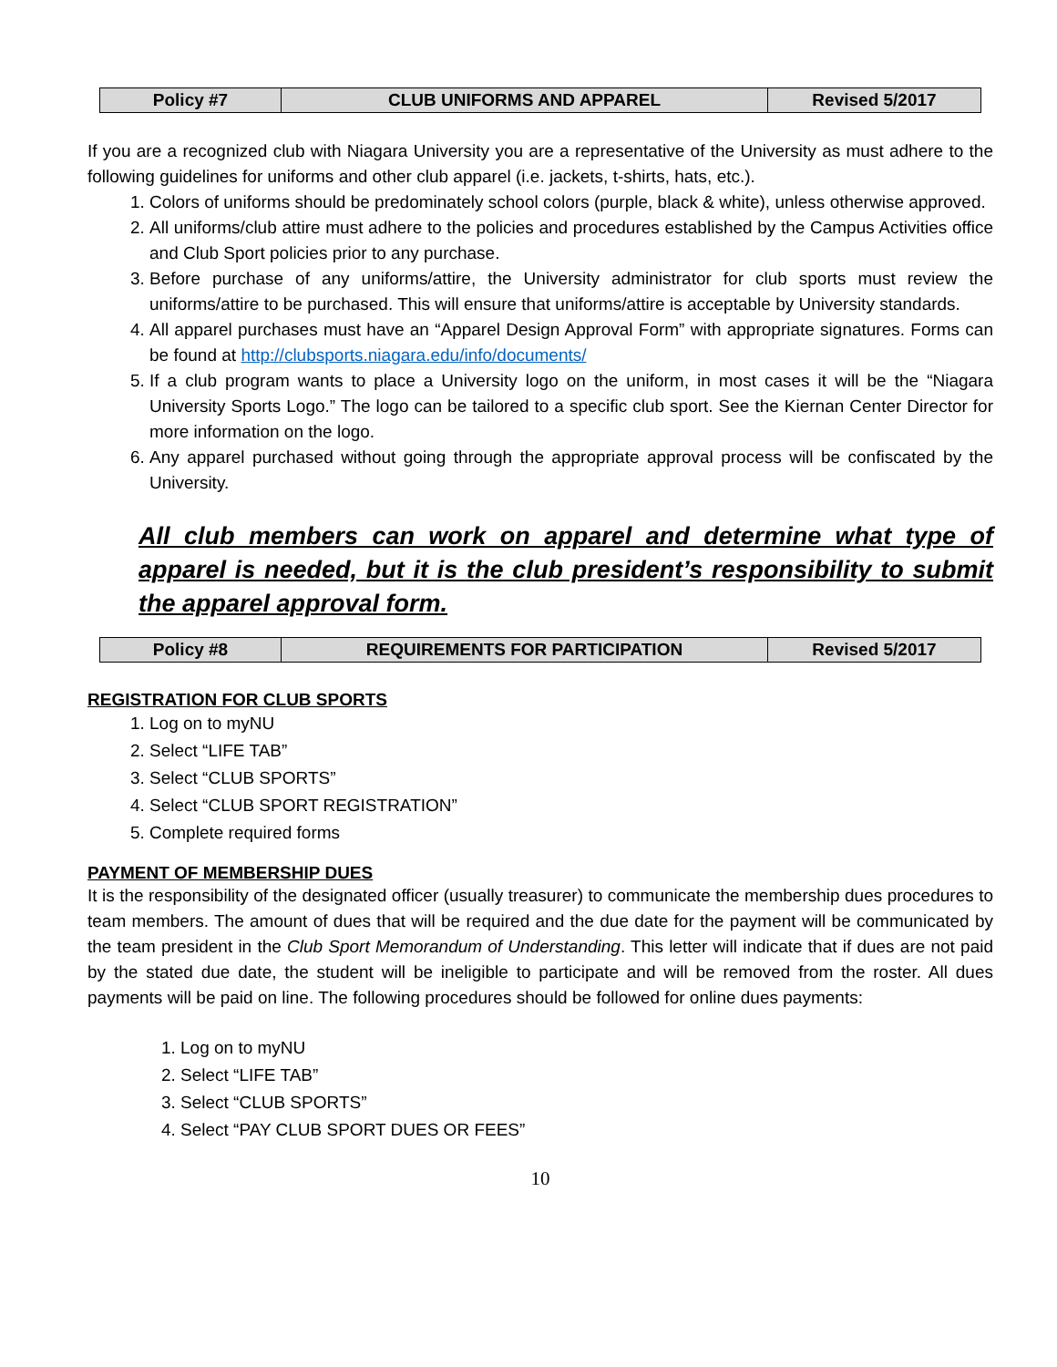| Policy #7 | CLUB UNIFORMS AND APPAREL | Revised 5/2017 |
If you are a recognized club with Niagara University you are a representative of the University as must adhere to the following guidelines for uniforms and other club apparel (i.e. jackets, t-shirts, hats, etc.).
1. Colors of uniforms should be predominately school colors (purple, black & white), unless otherwise approved.
2. All uniforms/club attire must adhere to the policies and procedures established by the Campus Activities office and Club Sport policies prior to any purchase.
3. Before purchase of any uniforms/attire, the University administrator for club sports must review the uniforms/attire to be purchased. This will ensure that uniforms/attire is acceptable by University standards.
4. All apparel purchases must have an “Apparel Design Approval Form” with appropriate signatures. Forms can be found at http://clubsports.niagara.edu/info/documents/
5. If a club program wants to place a University logo on the uniform, in most cases it will be the “Niagara University Sports Logo.” The logo can be tailored to a specific club sport. See the Kiernan Center Director for more information on the logo.
6. Any apparel purchased without going through the appropriate approval process will be confiscated by the University.
All club members can work on apparel and determine what type of apparel is needed, but it is the club president’s responsibility to submit the apparel approval form.
| Policy #8 | REQUIREMENTS FOR PARTICIPATION | Revised 5/2017 |
REGISTRATION FOR CLUB SPORTS
1. Log on to myNU
2. Select “LIFE TAB”
3. Select “CLUB SPORTS”
4. Select “CLUB SPORT REGISTRATION”
5. Complete required forms
PAYMENT OF MEMBERSHIP DUES
It is the responsibility of the designated officer (usually treasurer) to communicate the membership dues procedures to team members. The amount of dues that will be required and the due date for the payment will be communicated by the team president in the Club Sport Memorandum of Understanding. This letter will indicate that if dues are not paid by the stated due date, the student will be ineligible to participate and will be removed from the roster. All dues payments will be paid on line. The following procedures should be followed for online dues payments:
1. Log on to myNU
2. Select “LIFE TAB”
3. Select “CLUB SPORTS”
4. Select “PAY CLUB SPORT DUES OR FEES”
10